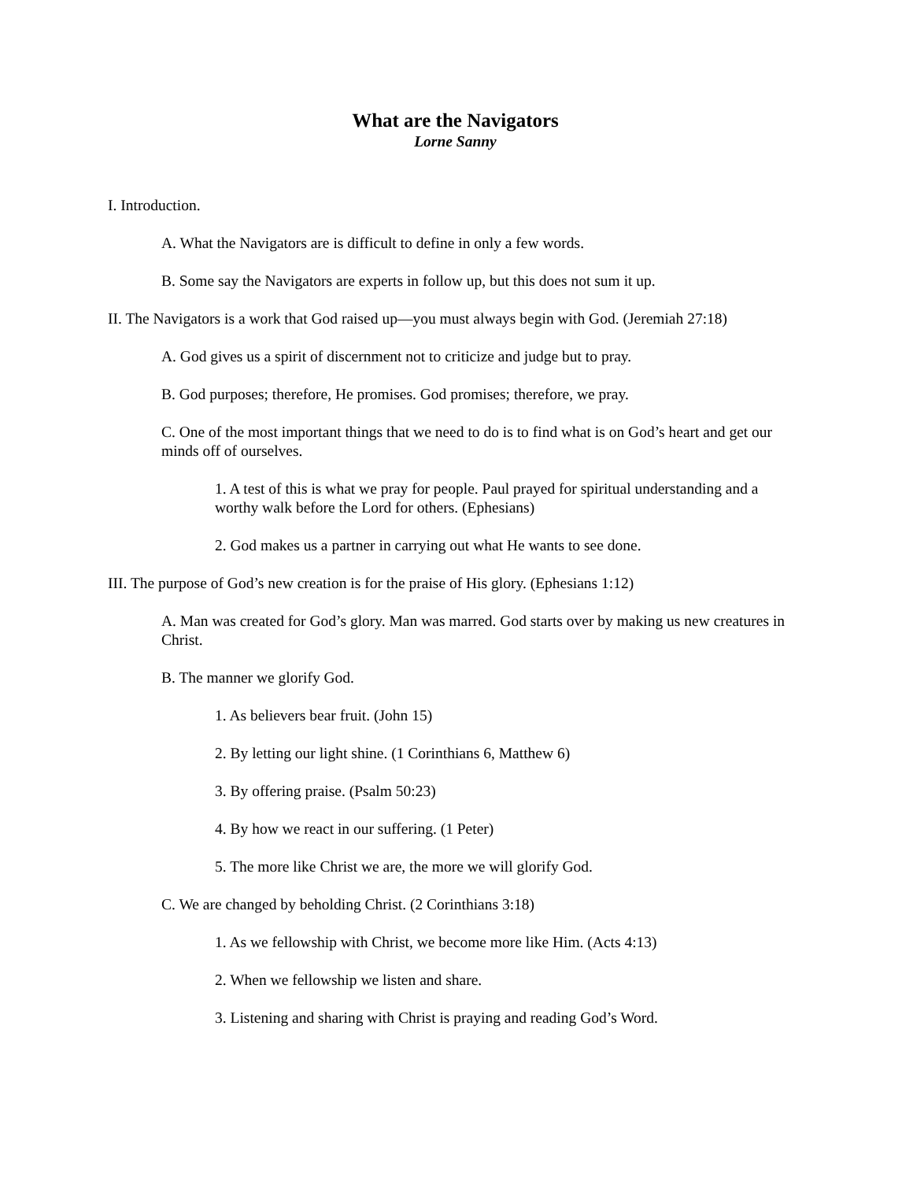What are the Navigators
Lorne Sanny
I. Introduction.
A. What the Navigators are is difficult to define in only a few words.
B. Some say the Navigators are experts in follow up, but this does not sum it up.
II. The Navigators is a work that God raised up—you must always begin with God. (Jeremiah 27:18)
A. God gives us a spirit of discernment not to criticize and judge but to pray.
B. God purposes; therefore, He promises. God promises; therefore, we pray.
C. One of the most important things that we need to do is to find what is on God’s heart and get our minds off of ourselves.
1. A test of this is what we pray for people. Paul prayed for spiritual understanding and a worthy walk before the Lord for others. (Ephesians)
2. God makes us a partner in carrying out what He wants to see done.
III. The purpose of God’s new creation is for the praise of His glory. (Ephesians 1:12)
A. Man was created for God’s glory. Man was marred. God starts over by making us new creatures in Christ.
B. The manner we glorify God.
1. As believers bear fruit. (John 15)
2. By letting our light shine. (1 Corinthians 6, Matthew 6)
3. By offering praise. (Psalm 50:23)
4. By how we react in our suffering. (1 Peter)
5. The more like Christ we are, the more we will glorify God.
C. We are changed by beholding Christ. (2 Corinthians 3:18)
1. As we fellowship with Christ, we become more like Him. (Acts 4:13)
2. When we fellowship we listen and share.
3. Listening and sharing with Christ is praying and reading God’s Word.